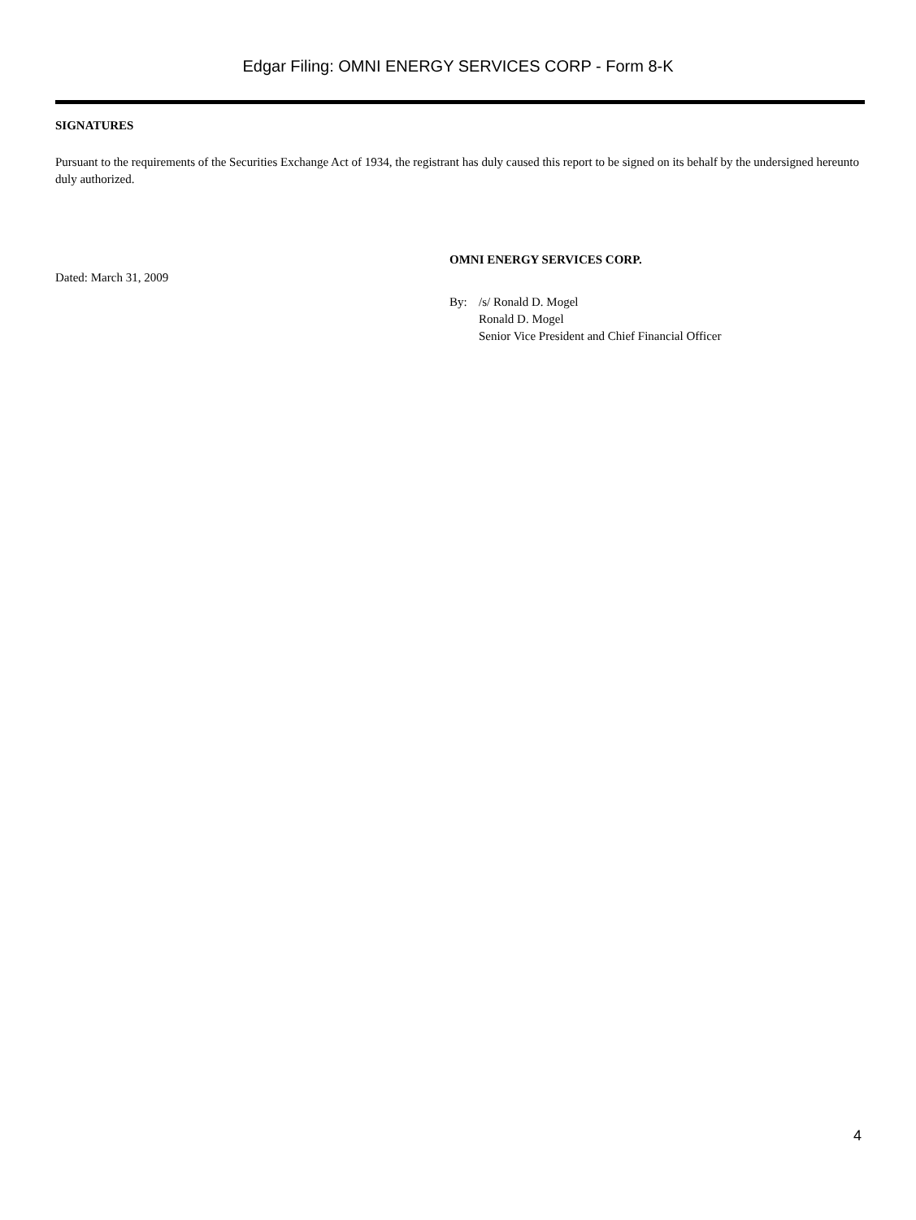Edgar Filing: OMNI ENERGY SERVICES CORP - Form 8-K
SIGNATURES
Pursuant to the requirements of the Securities Exchange Act of 1934, the registrant has duly caused this report to be signed on its behalf by the undersigned hereunto duly authorized.
Dated: March 31, 2009
OMNI ENERGY SERVICES CORP.
By: /s/ Ronald D. Mogel
Ronald D. Mogel
Senior Vice President and Chief Financial Officer
4